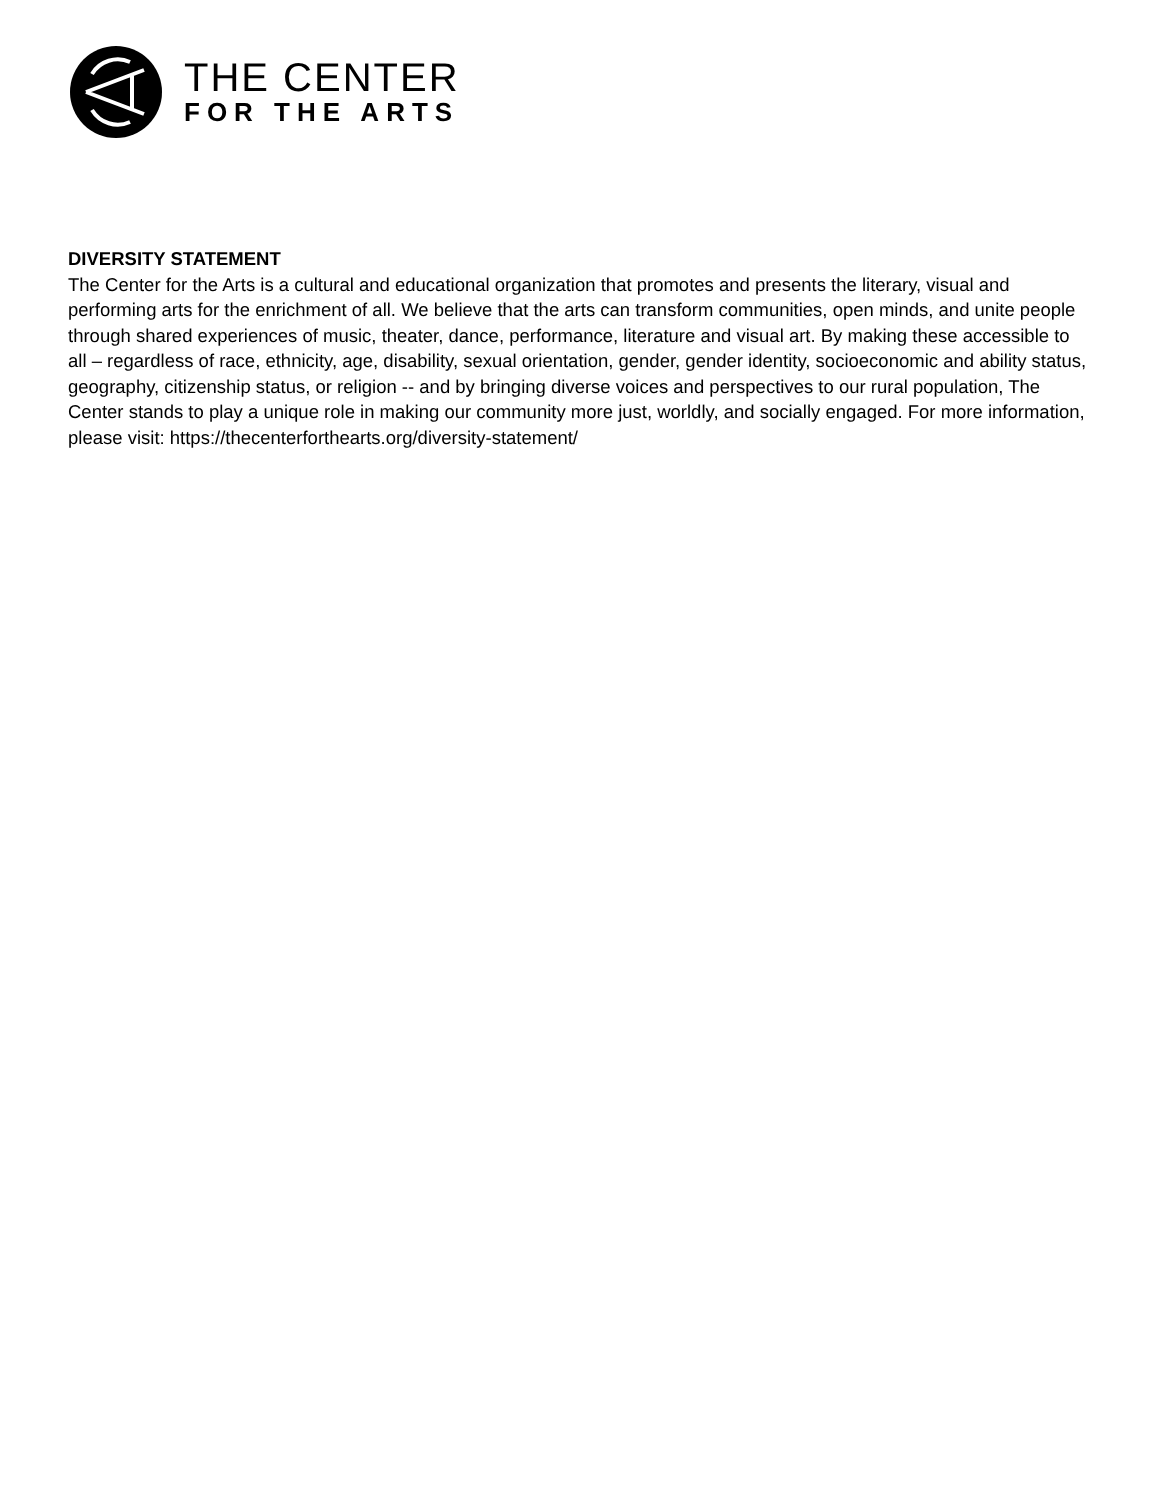THE CENTER
FOR THE ARTS
DIVERSITY STATEMENT
The Center for the Arts is a cultural and educational organization that promotes and presents the literary, visual and performing arts for the enrichment of all. We believe that the arts can transform communities, open minds, and unite people through shared experiences of music, theater, dance, performance, literature and visual art. By making these accessible to all – regardless of race, ethnicity, age, disability, sexual orientation, gender, gender identity, socioeconomic and ability status, geography, citizenship status, or religion -- and by bringing diverse voices and perspectives to our rural population, The Center stands to play a unique role in making our community more just, worldly, and socially engaged. For more information, please visit: https://thecenterforthearts.org/diversity-statement/